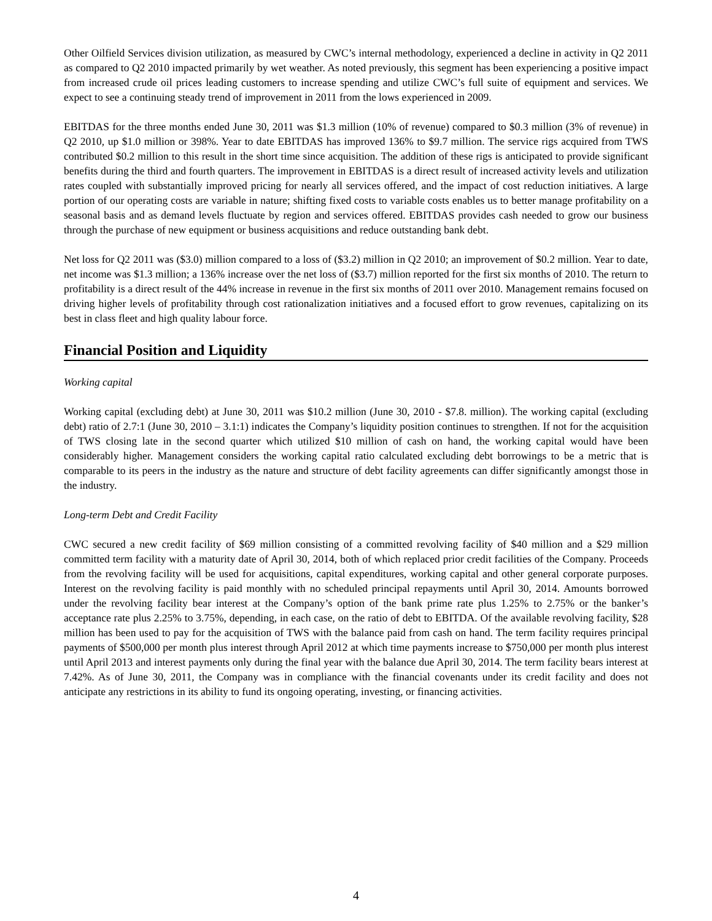Other Oilfield Services division utilization, as measured by CWC’s internal methodology, experienced a decline in activity in Q2 2011 as compared to Q2 2010 impacted primarily by wet weather. As noted previously, this segment has been experiencing a positive impact from increased crude oil prices leading customers to increase spending and utilize CWC’s full suite of equipment and services. We expect to see a continuing steady trend of improvement in 2011 from the lows experienced in 2009.
EBITDAS for the three months ended June 30, 2011 was $1.3 million (10% of revenue) compared to $0.3 million (3% of revenue) in Q2 2010, up $1.0 million or 398%. Year to date EBITDAS has improved 136% to $9.7 million. The service rigs acquired from TWS contributed $0.2 million to this result in the short time since acquisition. The addition of these rigs is anticipated to provide significant benefits during the third and fourth quarters. The improvement in EBITDAS is a direct result of increased activity levels and utilization rates coupled with substantially improved pricing for nearly all services offered, and the impact of cost reduction initiatives. A large portion of our operating costs are variable in nature; shifting fixed costs to variable costs enables us to better manage profitability on a seasonal basis and as demand levels fluctuate by region and services offered. EBITDAS provides cash needed to grow our business through the purchase of new equipment or business acquisitions and reduce outstanding bank debt.
Net loss for Q2 2011 was ($3.0) million compared to a loss of ($3.2) million in Q2 2010; an improvement of $0.2 million. Year to date, net income was $1.3 million; a 136% increase over the net loss of ($3.7) million reported for the first six months of 2010. The return to profitability is a direct result of the 44% increase in revenue in the first six months of 2011 over 2010. Management remains focused on driving higher levels of profitability through cost rationalization initiatives and a focused effort to grow revenues, capitalizing on its best in class fleet and high quality labour force.
Financial Position and Liquidity
Working capital
Working capital (excluding debt) at June 30, 2011 was $10.2 million (June 30, 2010 - $7.8. million). The working capital (excluding debt) ratio of 2.7:1 (June 30, 2010 – 3.1:1) indicates the Company’s liquidity position continues to strengthen. If not for the acquisition of TWS closing late in the second quarter which utilized $10 million of cash on hand, the working capital would have been considerably higher. Management considers the working capital ratio calculated excluding debt borrowings to be a metric that is comparable to its peers in the industry as the nature and structure of debt facility agreements can differ significantly amongst those in the industry.
Long-term Debt and Credit Facility
CWC secured a new credit facility of $69 million consisting of a committed revolving facility of $40 million and a $29 million committed term facility with a maturity date of April 30, 2014, both of which replaced prior credit facilities of the Company. Proceeds from the revolving facility will be used for acquisitions, capital expenditures, working capital and other general corporate purposes. Interest on the revolving facility is paid monthly with no scheduled principal repayments until April 30, 2014. Amounts borrowed under the revolving facility bear interest at the Company’s option of the bank prime rate plus 1.25% to 2.75% or the banker’s acceptance rate plus 2.25% to 3.75%, depending, in each case, on the ratio of debt to EBITDA. Of the available revolving facility, $28 million has been used to pay for the acquisition of TWS with the balance paid from cash on hand. The term facility requires principal payments of $500,000 per month plus interest through April 2012 at which time payments increase to $750,000 per month plus interest until April 2013 and interest payments only during the final year with the balance due April 30, 2014. The term facility bears interest at 7.42%. As of June 30, 2011, the Company was in compliance with the financial covenants under its credit facility and does not anticipate any restrictions in its ability to fund its ongoing operating, investing, or financing activities.
4